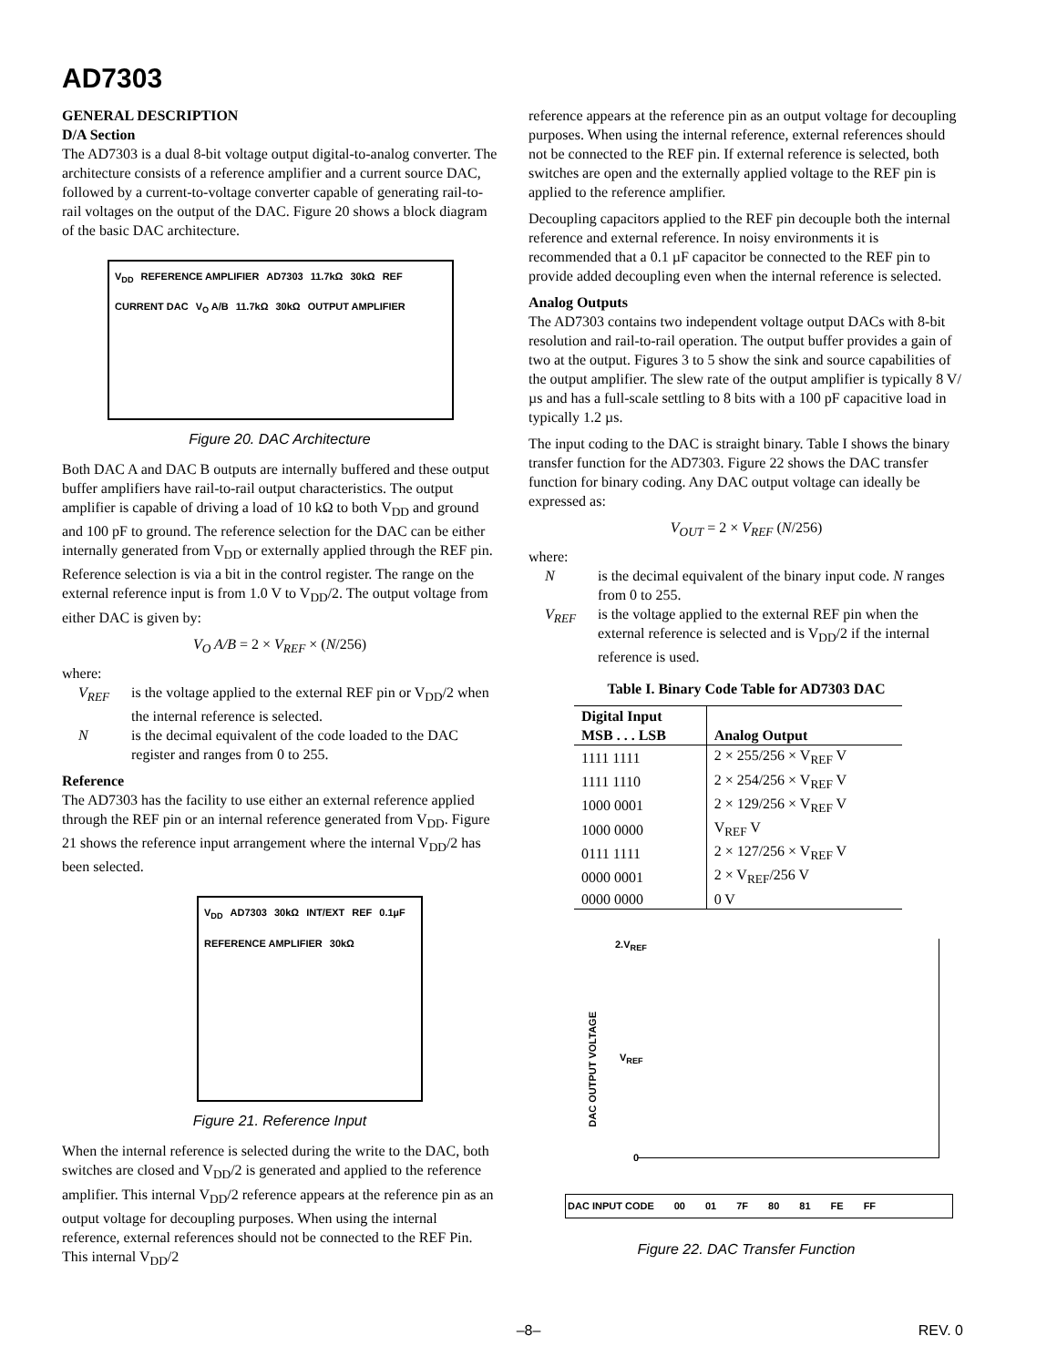AD7303
GENERAL DESCRIPTION
D/A Section
The AD7303 is a dual 8-bit voltage output digital-to-analog converter. The architecture consists of a reference amplifier and a current source DAC, followed by a current-to-voltage converter capable of generating rail-to-rail voltages on the output of the DAC. Figure 20 shows a block diagram of the basic DAC architecture.
V<sub>DD</sub> REFERENCE AMPLIFIER AD7303 11.7kΩ 30kΩ REF CURRENT DAC V<sub>O</sub> A/B 11.7kΩ 30kΩ OUTPUT AMPLIFIER
Figure 20. DAC Architecture
Both DAC A and DAC B outputs are internally buffered and these output buffer amplifiers have rail-to-rail output characteristics. The output amplifier is capable of driving a load of 10 kΩ to both V<sub>DD</sub> and ground and 100 pF to ground. The reference selection for the DAC can be either internally generated from V<sub>DD</sub> or externally applied through the REF pin. Reference selection is via a bit in the control register. The range on the external reference input is from 1.0 V to V<sub>DD</sub>/2. The output voltage from either DAC is given by:
V<sub>O</sub> A/B = 2 × V<sub>REF</sub> × (N/256)
where:
V<sub>REF</sub> is the voltage applied to the external REF pin or V<sub>DD</sub>/2 when the internal reference is selected.
Nis the decimal equivalent of the code loaded to the DAC register and ranges from 0 to 255.
Reference
The AD7303 has the facility to use either an external reference applied through the REF pin or an internal reference generated from V<sub>DD</sub>. Figure 21 shows the reference input arrangement where the internal V<sub>DD</sub>/2 has been selected.
V<sub>DD</sub> AD7303 30kΩ INT/EXT REF 0.1µF REFERENCE AMPLIFIER 30kΩ
Figure 21. Reference Input
When the internal reference is selected during the write to the DAC, both switches are closed and V<sub>DD</sub>/2 is generated and applied to the reference amplifier. This internal V<sub>DD</sub>/2 reference appears at the reference pin as an output voltage for decoupling purposes. When using the internal reference, external references should not be connected to the REF Pin. This internal V<sub>DD</sub>/2
reference appears at the reference pin as an output voltage for decoupling purposes. When using the internal reference, external references should not be connected to the REF pin. If external reference is selected, both switches are open and the externally applied voltage to the REF pin is applied to the reference amplifier.
Decoupling capacitors applied to the REF pin decouple both the internal reference and external reference. In noisy environments it is recommended that a 0.1 µF capacitor be connected to the REF pin to provide added decoupling even when the internal reference is selected.
Analog Outputs
The AD7303 contains two independent voltage output DACs with 8-bit resolution and rail-to-rail operation. The output buffer provides a gain of two at the output. Figures 3 to 5 show the sink and source capabilities of the output amplifier. The slew rate of the output amplifier is typically 8 V/µs and has a full-scale settling to 8 bits with a 100 pF capacitive load in typically 1.2 µs.
The input coding to the DAC is straight binary. Table I shows the binary transfer function for the AD7303. Figure 22 shows the DAC transfer function for binary coding. Any DAC output voltage can ideally be expressed as:
V<sub>OUT</sub> = 2 × V<sub>REF</sub> (N/256)
where:
Nis the decimal equivalent of the binary input code. N ranges from 0 to 255.
V<sub>REF</sub> is the voltage applied to the external REF pin when the external reference is selected and is V<sub>DD</sub>/2 if the internal reference is used.
Table I. Binary Code Table for AD7303 DAC
| Digital Input MSB . . . LSB | Analog Output |
| --- | --- |
| 1111 1111 | 2 × 255/256 × V<sub>REF</sub> V |
| 1111 1110 | 2 × 254/256 × V<sub>REF</sub> V |
| 1000 0001 | 2 × 129/256 × V<sub>REF</sub> V |
| 1000 0000 | V<sub>REF</sub> V |
| 0111 1111 | 2 × 127/256 × V<sub>REF</sub> V |
| 0000 0001 | 2 × V<sub>REF</sub>/256 V |
| 0000 0000 | 0 V |
2.V<sub>REF</sub>
V<sub>REF</sub>
0
DAC OUTPUT VOLTAGE
DAC INPUT CODE 00 01 7F 80 81 FE FF
Figure 22. DAC Transfer Function
–8–
REV. 0